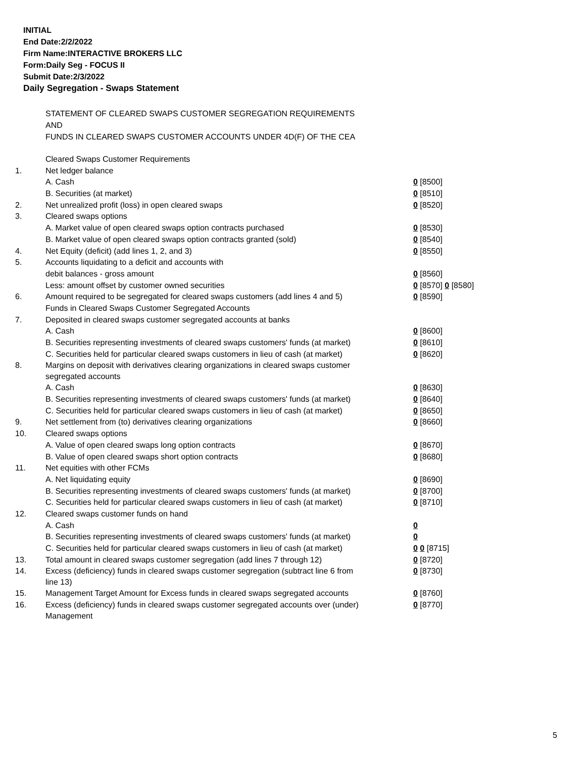INITIAL
End Date:2/2/2022
Firm Name:INTERACTIVE BROKERS LLC
Form:Daily Seg - FOCUS II
Submit Date:2/3/2022
Daily Segregation - Swaps Statement
STATEMENT OF CLEARED SWAPS CUSTOMER SEGREGATION REQUIREMENTS
AND
FUNDS IN CLEARED SWAPS CUSTOMER ACCOUNTS UNDER 4D(F) OF THE CEA
| | Cleared Swaps Customer Requirements | |
| 1. | Net ledger balance | |
| | A. Cash | 0 [8500] |
| | B. Securities (at market) | 0 [8510] |
| 2. | Net unrealized profit (loss) in open cleared swaps | 0 [8520] |
| 3. | Cleared swaps options | |
| | A. Market value of open cleared swaps option contracts purchased | 0 [8530] |
| | B. Market value of open cleared swaps option contracts granted (sold) | 0 [8540] |
| 4. | Net Equity (deficit) (add lines 1, 2, and 3) | 0 [8550] |
| 5. | Accounts liquidating to a deficit and accounts with | |
| | debit balances - gross amount | 0 [8560] |
| | Less: amount offset by customer owned securities | 0 [8570] 0 [8580] |
| 6. | Amount required to be segregated for cleared swaps customers (add lines 4 and 5) | 0 [8590] |
| | Funds in Cleared Swaps Customer Segregated Accounts | |
| 7. | Deposited in cleared swaps customer segregated accounts at banks | |
| | A. Cash | 0 [8600] |
| | B. Securities representing investments of cleared swaps customers' funds (at market) | 0 [8610] |
| | C. Securities held for particular cleared swaps customers in lieu of cash (at market) | 0 [8620] |
| 8. | Margins on deposit with derivatives clearing organizations in cleared swaps customer segregated accounts | |
| | A. Cash | 0 [8630] |
| | B. Securities representing investments of cleared swaps customers' funds (at market) | 0 [8640] |
| | C. Securities held for particular cleared swaps customers in lieu of cash (at market) | 0 [8650] |
| 9. | Net settlement from (to) derivatives clearing organizations | 0 [8660] |
| 10. | Cleared swaps options | |
| | A. Value of open cleared swaps long option contracts | 0 [8670] |
| | B. Value of open cleared swaps short option contracts | 0 [8680] |
| 11. | Net equities with other FCMs | |
| | A. Net liquidating equity | 0 [8690] |
| | B. Securities representing investments of cleared swaps customers' funds (at market) | 0 [8700] |
| | C. Securities held for particular cleared swaps customers in lieu of cash (at market) | 0 [8710] |
| 12. | Cleared swaps customer funds on hand | |
| | A. Cash | 0 |
| | B. Securities representing investments of cleared swaps customers' funds (at market) | 0 |
| | C. Securities held for particular cleared swaps customers in lieu of cash (at market) | 0 0 [8715] |
| 13. | Total amount in cleared swaps customer segregation (add lines 7 through 12) | 0 [8720] |
| 14. | Excess (deficiency) funds in cleared swaps customer segregation (subtract line 6 from line 13) | 0 [8730] |
| 15. | Management Target Amount for Excess funds in cleared swaps segregated accounts | 0 [8760] |
| 16. | Excess (deficiency) funds in cleared swaps customer segregated accounts over (under) Management | 0 [8770] |
5